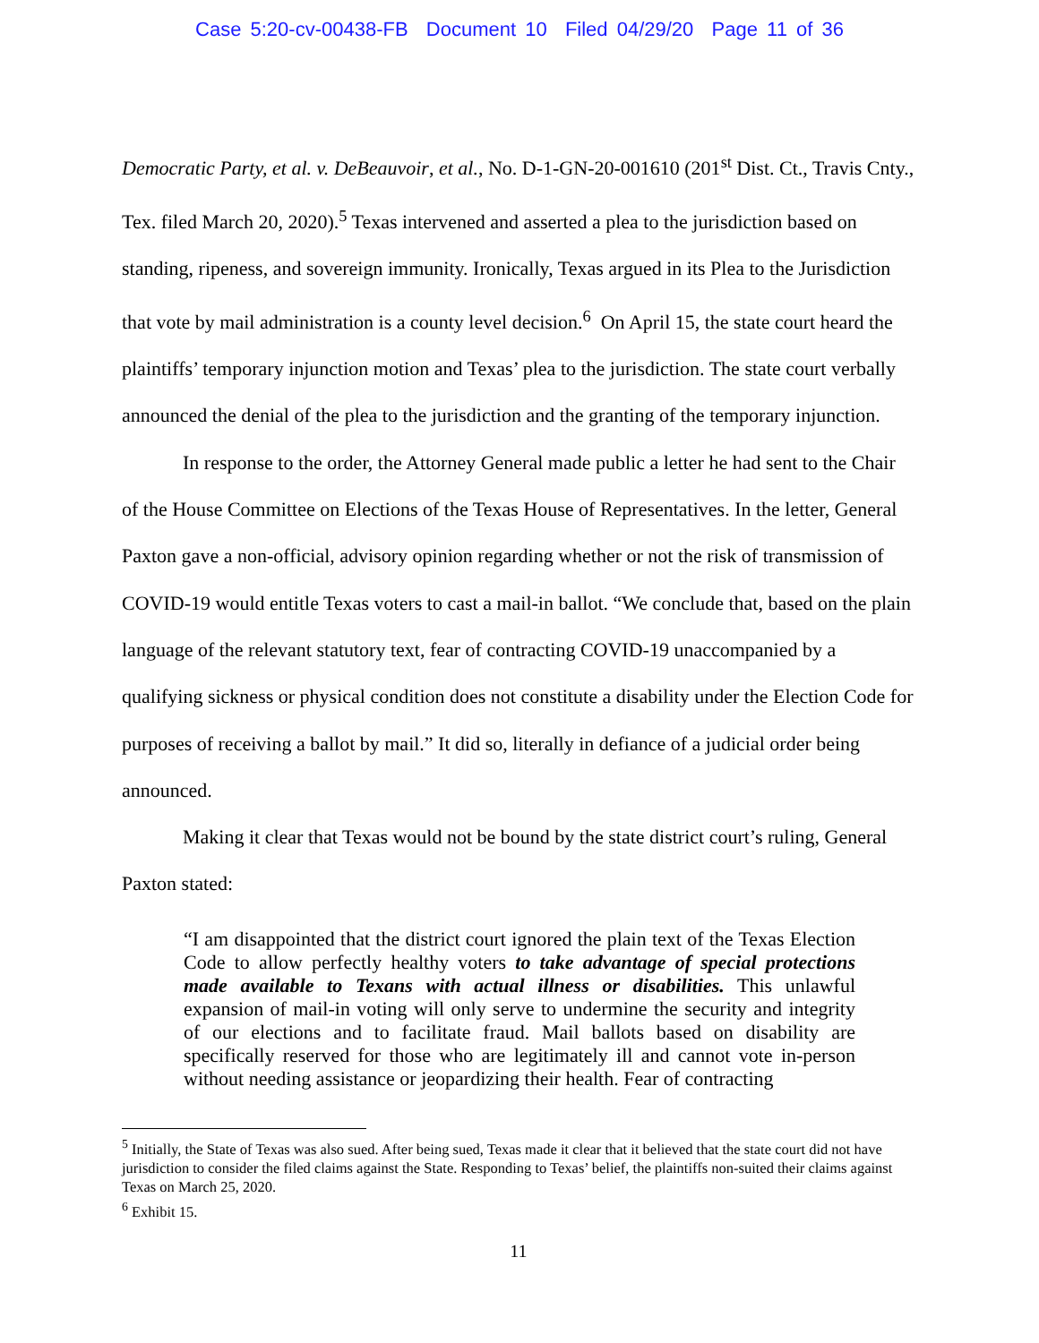Case 5:20-cv-00438-FB Document 10 Filed 04/29/20 Page 11 of 36
Democratic Party, et al. v. DeBeauvoir, et al., No. D-1-GN-20-001610 (201<sup>st</sup> Dist. Ct., Travis Cnty., Tex. filed March 20, 2020).<sup>5</sup> Texas intervened and asserted a plea to the jurisdiction based on standing, ripeness, and sovereign immunity. Ironically, Texas argued in its Plea to the Jurisdiction that vote by mail administration is a county level decision.<sup>6</sup> On April 15, the state court heard the plaintiffs’ temporary injunction motion and Texas’ plea to the jurisdiction. The state court verbally announced the denial of the plea to the jurisdiction and the granting of the temporary injunction.
In response to the order, the Attorney General made public a letter he had sent to the Chair of the House Committee on Elections of the Texas House of Representatives. In the letter, General Paxton gave a non-official, advisory opinion regarding whether or not the risk of transmission of COVID-19 would entitle Texas voters to cast a mail-in ballot. “We conclude that, based on the plain language of the relevant statutory text, fear of contracting COVID-19 unaccompanied by a qualifying sickness or physical condition does not constitute a disability under the Election Code for purposes of receiving a ballot by mail.” It did so, literally in defiance of a judicial order being announced.
Making it clear that Texas would not be bound by the state district court’s ruling, General Paxton stated:
“I am disappointed that the district court ignored the plain text of the Texas Election Code to allow perfectly healthy voters to take advantage of special protections made available to Texans with actual illness or disabilities. This unlawful expansion of mail-in voting will only serve to undermine the security and integrity of our elections and to facilitate fraud. Mail ballots based on disability are specifically reserved for those who are legitimately ill and cannot vote in-person without needing assistance or jeopardizing their health. Fear of contracting
<sup>5</sup> Initially, the State of Texas was also sued. After being sued, Texas made it clear that it believed that the state court did not have jurisdiction to consider the filed claims against the State. Responding to Texas’ belief, the plaintiffs non-suited their claims against Texas on March 25, 2020.
<sup>6</sup> Exhibit 15.
11